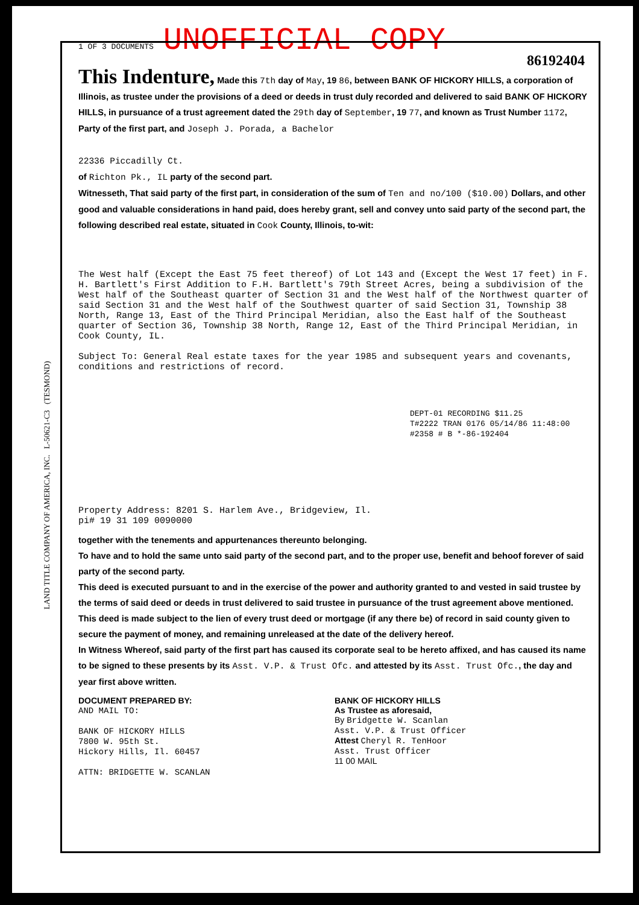LAND TITLE COMPANY OF AMERICA, INC. L-50621-C3 (TESMOND)
1 OF 3 DOCUMENTS UNOFFICIAL COPY
86192404
This Indenture, Made this 7th day of May, 19 86, between BANK OF HICKORY HILLS, a corporation of Illinois, as trustee under the provisions of a deed or deeds in trust duly recorded and delivered to said BANK OF HICKORY HILLS, in pursuance of a trust agreement dated the 29th day of September, 19 77, and known as Trust Number 1172, Party of the first part, and Joseph J. Porada, a Bachelor
22336 Piccadilly Ct.
of Richton Pk., IL party of the second part.
Witnesseth, That said party of the first part, in consideration of the sum of Ten and no/100 ($10.00) Dollars, and other good and valuable considerations in hand paid, does hereby grant, sell and convey unto said party of the second part, the following described real estate, situated in Cook County, Illinois, to-wit:
The West half (Except the East 75 feet thereof) of Lot 143 and (Except the West 17 feet) in F. H. Bartlett's First Addition to F.H. Bartlett's 79th Street Acres, being a subdivision of the West half of the Southeast quarter of Section 31 and the West half of the Northwest quarter of said Section 31 and the West half of the Southwest quarter of said Section 31, Township 38 North, Range 13, East of the Third Principal Meridian, also the East half of the Southeast quarter of Section 36, Township 38 North, Range 12, East of the Third Principal Meridian, in Cook County, IL.
Subject To: General Real estate taxes for the year 1985 and subsequent years and covenants, conditions and restrictions of record.
DEPT-01 RECORDING $11.25
T#2222 TRAN 0176 05/14/86 11:48:00
#2358 # B *-86-192404
Property Address: 8201 S. Harlem Ave., Bridgeview, Il.
pi# 19 31 109 0090000
together with the tenements and appurtenances thereunto belonging.
To have and to hold the same unto said party of the second part, and to the proper use, benefit and behoof forever of said party of the second party.
This deed is executed pursuant to and in the exercise of the power and authority granted to and vested in said trustee by the terms of said deed or deeds in trust delivered to said trustee in pursuance of the trust agreement above mentioned. This deed is made subject to the lien of every trust deed or mortgage (if any there be) of record in said county given to secure the payment of money, and remaining unreleased at the date of the delivery hereof.
In Witness Whereof, said party of the first part has caused its corporate seal to be hereto affixed, and has caused its name to be signed to these presents by its Asst. V.P. & Trust Ofc. and attested by its Asst. Trust Ofc., the day and year first above written.
DOCUMENT PREPARED BY:
AND MAIL TO:
BANK OF HICKORY HILLS
7800 W. 95th St.
Hickory Hills, Il. 60457
ATTN: BRIDGETTE W. SCANLAN
BANK OF HICKORY HILLS
As Trustee as aforesaid,
By Bridgette W. Scanlan
Asst. V.P. & Trust Officer
Attest Cheryl R. TenHoor
Asst. Trust Officer
11 00 MAIL